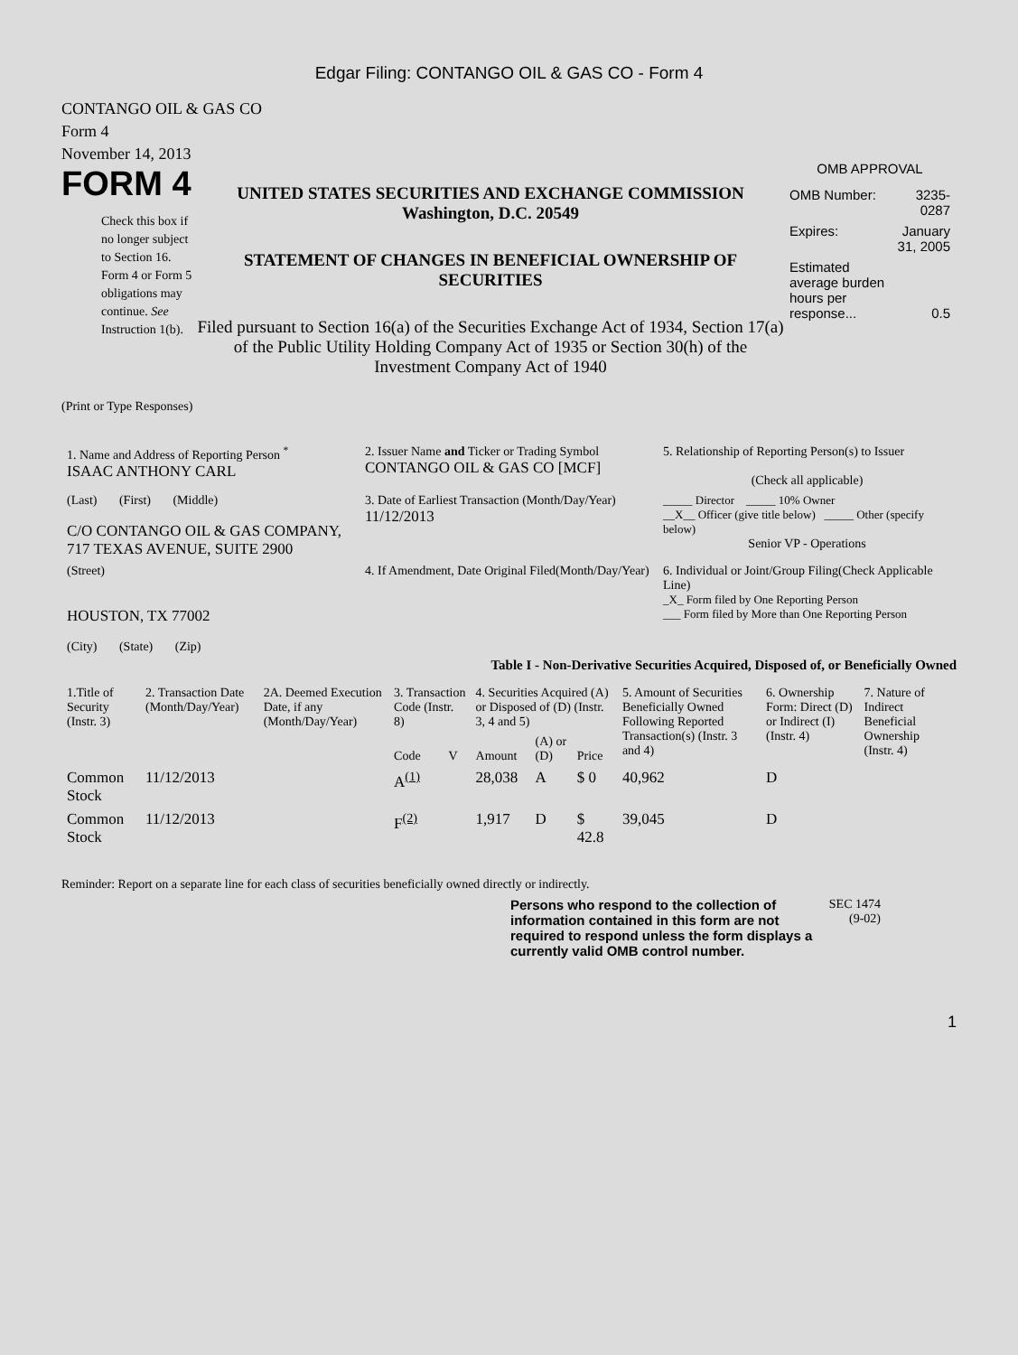Edgar Filing: CONTANGO OIL & GAS CO - Form 4
CONTANGO OIL & GAS CO
Form 4
November 14, 2013
FORM 4
Check this box if no longer subject to Section 16. Form 4 or Form 5 obligations may continue. See Instruction 1(b).
UNITED STATES SECURITIES AND EXCHANGE COMMISSION
Washington, D.C. 20549
STATEMENT OF CHANGES IN BENEFICIAL OWNERSHIP OF SECURITIES
Filed pursuant to Section 16(a) of the Securities Exchange Act of 1934, Section 17(a) of the Public Utility Holding Company Act of 1935 or Section 30(h) of the Investment Company Act of 1940
OMB APPROVAL
| OMB Number: | 3235-0287 |
| Expires: | January 31, 2005 |
| Estimated average burden hours per response... | 0.5 |
(Print or Type Responses)
| 1. Name and Address of Reporting Person <sup>*</sup> ISAAC ANTHONY CARL | 2. Issuer Name and Ticker or Trading Symbol CONTANGO OIL & GAS CO [MCF] | 5. Relationship of Reporting Person(s) to Issuer (Check all applicable) |
| (Last) (First) (Middle) C/O CONTANGO OIL & GAS COMPANY, 717 TEXAS AVENUE, SUITE 2900 | 3. Date of Earliest Transaction (Month/Day/Year) 11/12/2013 | _____ Director _____ 10% Owner __X__ Officer (give title below) _____ Other (specify below) Senior VP - Operations |
| (Street) HOUSTON, TX 77002 (City) (State) (Zip) | 4. If Amendment, Date Original Filed(Month/Day/Year) | 6. Individual or Joint/Group Filing(Check Applicable Line) _X_ Form filed by One Reporting Person ___ Form filed by More than One Reporting Person |
Table I - Non-Derivative Securities Acquired, Disposed of, or Beneficially Owned
| 1.Title of Security (Instr. 3) | 2. Transaction Date (Month/Day/Year) | 2A. Deemed Execution Date, if any (Month/Day/Year) | 3. Transaction Code (Instr. 8) | | 4. Securities Acquired (A) or Disposed of (D) (Instr. 3, 4 and 5) | | | 5. Amount of Securities Beneficially Owned Following Reported Transaction(s) (Instr. 3 and 4) | 6. Ownership Form: Direct (D) or Indirect (I) (Instr. 4) | 7. Nature of Indirect Beneficial Ownership (Instr. 4) |
| --- | --- | --- | --- | --- | --- | --- | --- | --- | --- | --- |
| | | | Code | V | Amount | (A) or (D) | Price | | | |
| Common Stock | 11/12/2013 | | A<sup>(1)</sup> | | 28,038 | A | $ 0 | 40,962 | D | |
| Common Stock | 11/12/2013 | | F<sup>(2)</sup> | | 1,917 | D | $ 42.8 | 39,045 | D | |
Reminder: Report on a separate line for each class of securities beneficially owned directly or indirectly.
Persons who respond to the collection of information contained in this form are not required to respond unless the form displays a currently valid OMB control number.
SEC 1474 (9-02)
1